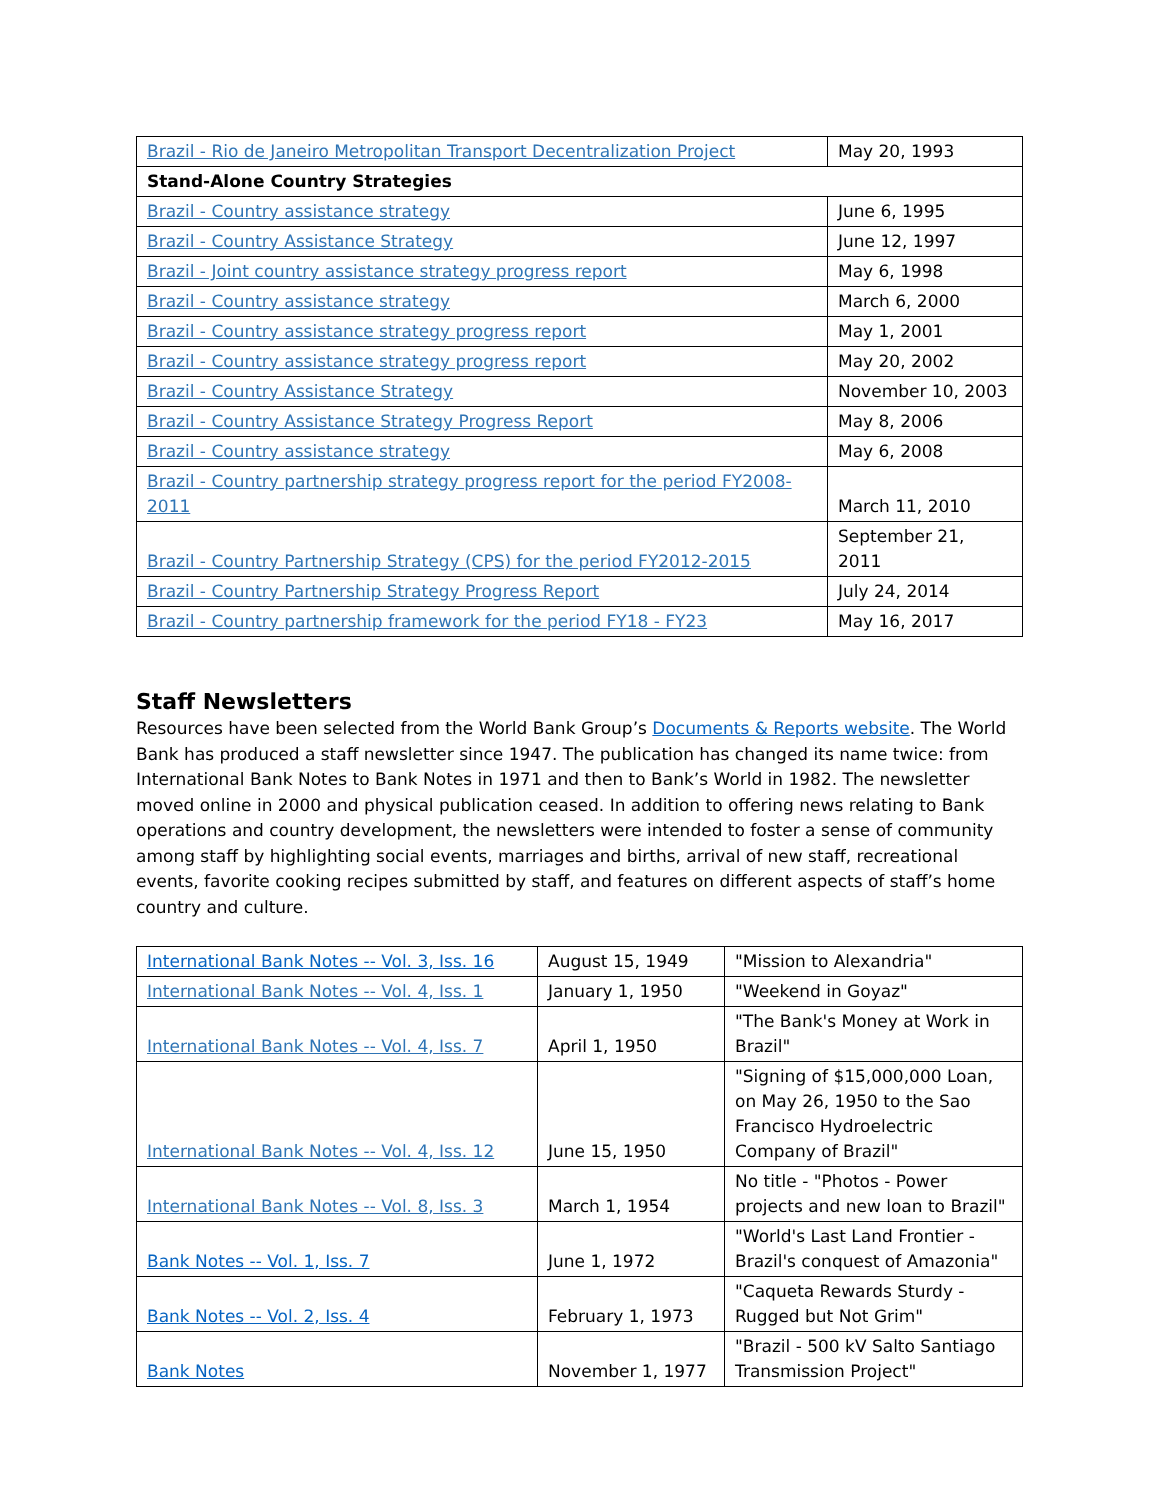| Brazil - Rio de Janeiro Metropolitan Transport Decentralization Project | May 20, 1993 |
| Stand-Alone Country Strategies | |
| Brazil - Country assistance strategy | June 6, 1995 |
| Brazil - Country Assistance Strategy | June 12, 1997 |
| Brazil - Joint country assistance strategy progress report | May 6, 1998 |
| Brazil - Country assistance strategy | March 6, 2000 |
| Brazil - Country assistance strategy progress report | May 1, 2001 |
| Brazil - Country assistance strategy progress report | May 20, 2002 |
| Brazil - Country Assistance Strategy | November 10, 2003 |
| Brazil - Country Assistance Strategy Progress Report | May 8, 2006 |
| Brazil - Country assistance strategy | May 6, 2008 |
| Brazil - Country partnership strategy progress report for the period FY2008-2011 | March 11, 2010 |
| Brazil - Country Partnership Strategy (CPS) for the period FY2012-2015 | September 21, 2011 |
| Brazil - Country Partnership Strategy Progress Report | July 24, 2014 |
| Brazil - Country partnership framework for the period FY18 - FY23 | May 16, 2017 |
Staff Newsletters
Resources have been selected from the World Bank Group’s Documents & Reports website. The World Bank has produced a staff newsletter since 1947. The publication has changed its name twice: from International Bank Notes to Bank Notes in 1971 and then to Bank’s World in 1982. The newsletter moved online in 2000 and physical publication ceased. In addition to offering news relating to Bank operations and country development, the newsletters were intended to foster a sense of community among staff by highlighting social events, marriages and births, arrival of new staff, recreational events, favorite cooking recipes submitted by staff, and features on different aspects of staff’s home country and culture.
| International Bank Notes -- Vol. 3, Iss. 16 | August 15, 1949 | "Mission to Alexandria" |
| International Bank Notes -- Vol. 4, Iss. 1 | January 1, 1950 | "Weekend in Goyaz" |
| International Bank Notes -- Vol. 4, Iss. 7 | April 1, 1950 | "The Bank's Money at Work in Brazil" |
| International Bank Notes -- Vol. 4, Iss. 12 | June 15, 1950 | "Signing of $15,000,000 Loan, on May 26, 1950 to the Sao Francisco Hydroelectric Company of Brazil" |
| International Bank Notes -- Vol. 8, Iss. 3 | March 1, 1954 | No title - "Photos - Power projects and new loan to Brazil" |
| Bank Notes -- Vol. 1, Iss. 7 | June 1, 1972 | "World's Last Land Frontier - Brazil's conquest of Amazonia" |
| Bank Notes -- Vol. 2, Iss. 4 | February 1, 1973 | "Caqueta Rewards Sturdy - Rugged but Not Grim" |
| Bank Notes | November 1, 1977 | "Brazil - 500 kV Salto Santiago Transmission Project" |